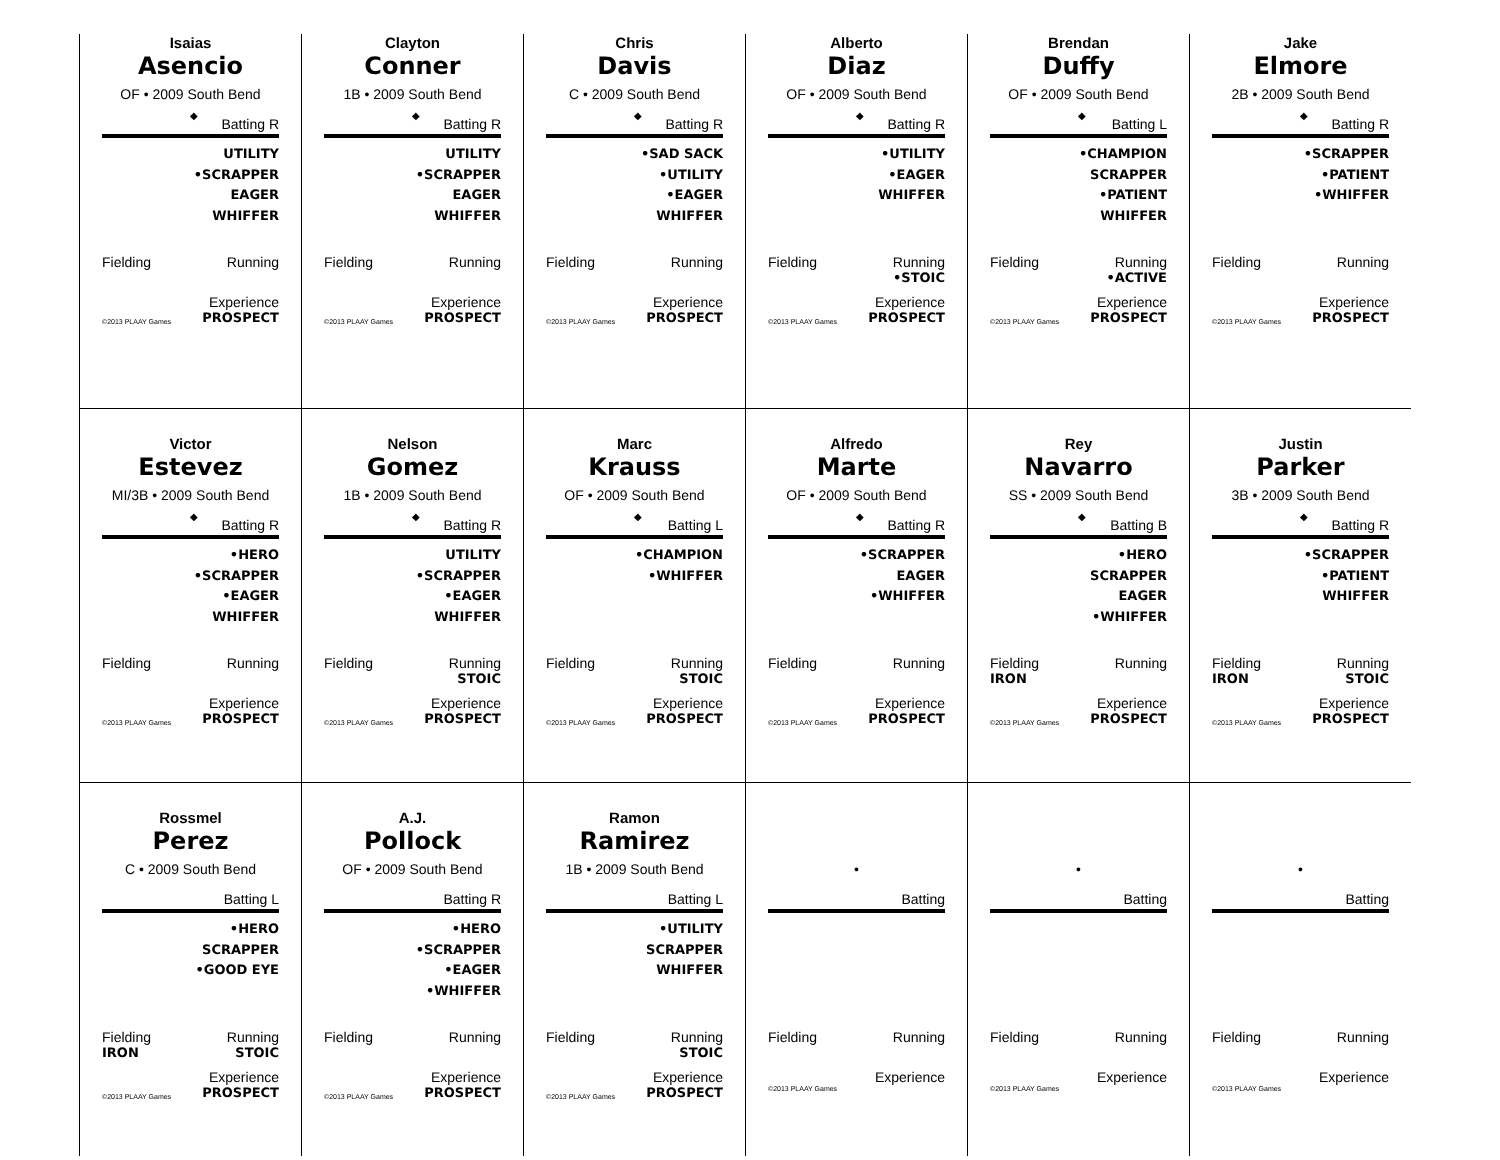Isaias
Asencio
OF • 2009 South Bend
◆
Batting R
UTILITY
•SCRAPPER
EAGER
WHIFFER
Fielding Running
Experience
©2013 PLAAY Games PROSPECT
Clayton
Conner
1B • 2009 South Bend
◆
Batting R
UTILITY
•SCRAPPER
EAGER
WHIFFER
Fielding Running
Experience
©2013 PLAAY Games PROSPECT
Chris
Davis
C • 2009 South Bend
◆
Batting R
•SAD SACK
•UTILITY
•EAGER
WHIFFER
Fielding Running
Experience
©2013 PLAAY Games PROSPECT
Alberto
Diaz
OF • 2009 South Bend
◆
Batting R
•UTILITY
•EAGER
WHIFFER
Fielding Running
•STOIC
Experience
©2013 PLAAY Games PROSPECT
Brendan
Duffy
OF • 2009 South Bend
◆
Batting L
•CHAMPION
SCRAPPER
•PATIENT
WHIFFER
Fielding Running
•ACTIVE
Experience
©2013 PLAAY Games PROSPECT
Jake
Elmore
2B • 2009 South Bend
◆
Batting R
•SCRAPPER
•PATIENT
•WHIFFER
Fielding Running
Experience
©2013 PLAAY Games PROSPECT
Victor
Estevez
MI/3B • 2009 South Bend
◆
Batting R
•HERO
•SCRAPPER
•EAGER
WHIFFER
Fielding Running
Experience
©2013 PLAAY Games PROSPECT
Nelson
Gomez
1B • 2009 South Bend
◆
Batting R
UTILITY
•SCRAPPER
•EAGER
WHIFFER
Fielding Running
STOIC
Experience
©2013 PLAAY Games PROSPECT
Marc
Krauss
OF • 2009 South Bend
◆
Batting L
•CHAMPION
•WHIFFER
Fielding Running
STOIC
Experience
©2013 PLAAY Games PROSPECT
Alfredo
Marte
OF • 2009 South Bend
◆
Batting R
•SCRAPPER
EAGER
•WHIFFER
Fielding Running
Experience
©2013 PLAAY Games PROSPECT
Rey
Navarro
SS • 2009 South Bend
◆
Batting B
•HERO
SCRAPPER
EAGER
•WHIFFER
Fielding Running
IRON
Experience
©2013 PLAAY Games PROSPECT
Justin
Parker
3B • 2009 South Bend
◆
Batting R
•SCRAPPER
•PATIENT
WHIFFER
Fielding Running
IRON STOIC
Experience
©2013 PLAAY Games PROSPECT
Rossmel
Perez
C • 2009 South Bend
Batting L
•HERO
SCRAPPER
•GOOD EYE
Fielding Running
IRON STOIC
Experience
©2013 PLAAY Games PROSPECT
A.J.
Pollock
OF • 2009 South Bend
Batting R
•HERO
•SCRAPPER
•EAGER
•WHIFFER
Fielding Running
Experience
©2013 PLAAY Games PROSPECT
Ramon
Ramirez
1B • 2009 South Bend
Batting L
•UTILITY
SCRAPPER
WHIFFER
Fielding Running
STOIC
Experience
©2013 PLAAY Games PROSPECT
•
Batting
Fielding Running
Experience
©2013 PLAAY Games
•
Batting
Fielding Running
Experience
©2013 PLAAY Games
•
Batting
Fielding Running
Experience
©2013 PLAAY Games